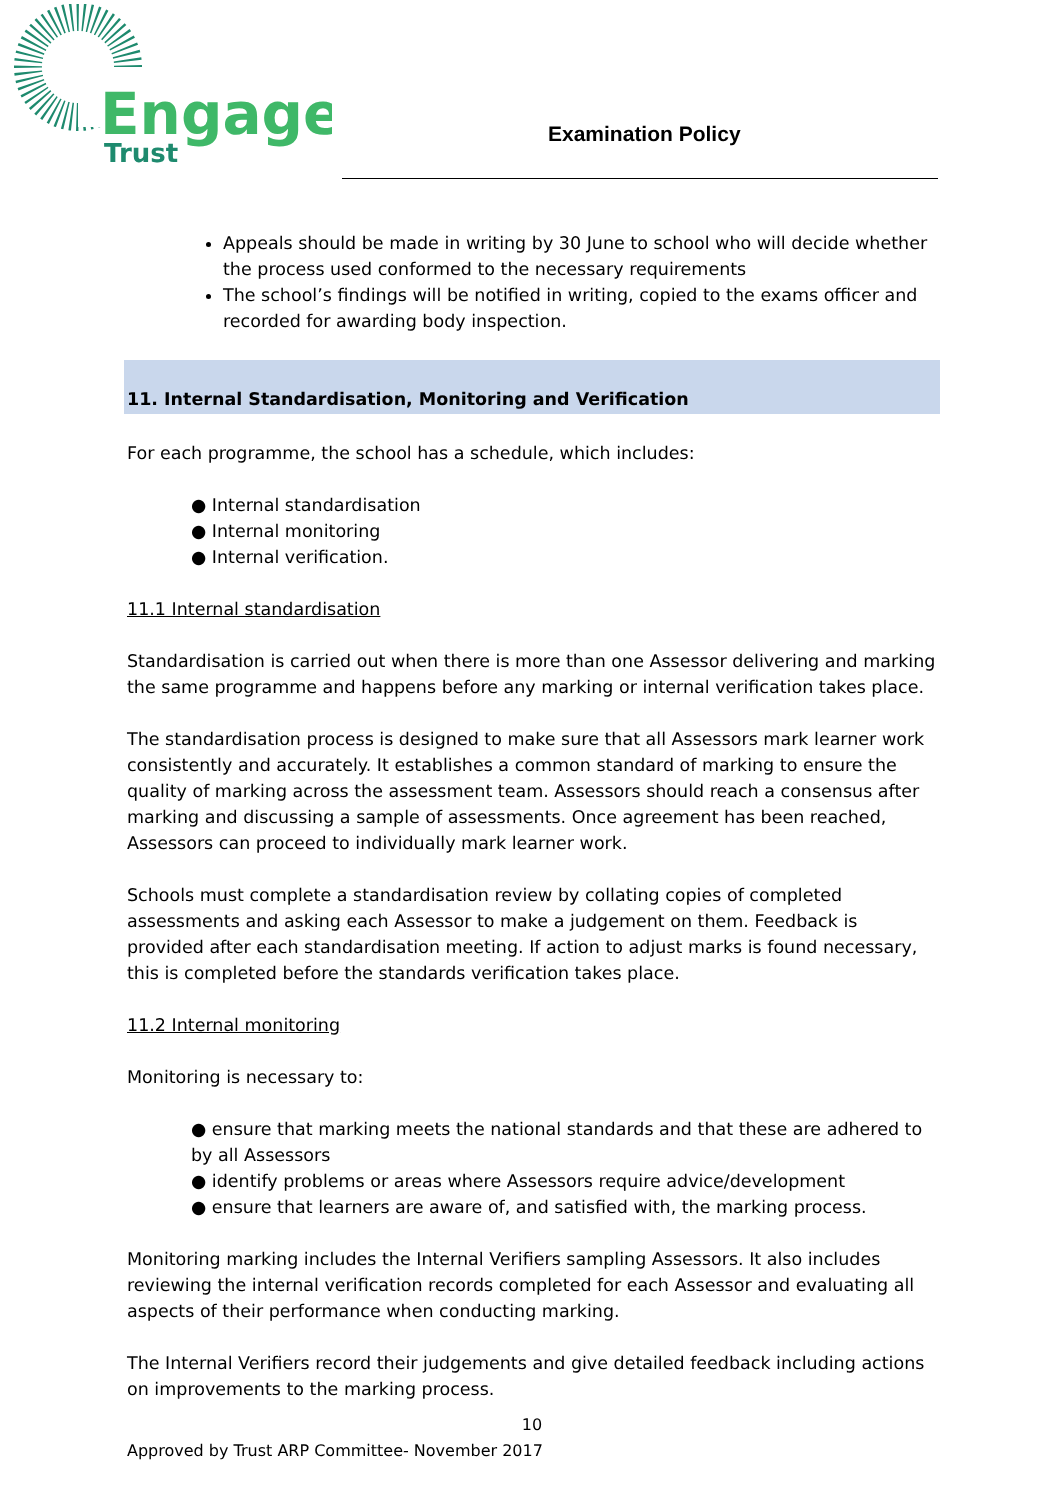Engage
Trust
Examination Policy
Appeals should be made in writing by 30 June to school who will decide whether the process used conformed to the necessary requirements
The school’s findings will be notified in writing, copied to the exams officer and recorded for awarding body inspection.
11. Internal Standardisation, Monitoring and Verification
For each programme, the school has a schedule, which includes:
● Internal standardisation
● Internal monitoring
● Internal verification.
11.1 Internal standardisation
Standardisation is carried out when there is more than one Assessor delivering and marking the same programme and happens before any marking or internal verification takes place.
The standardisation process is designed to make sure that all Assessors mark learner work consistently and accurately. It establishes a common standard of marking to ensure the quality of marking across the assessment team. Assessors should reach a consensus after marking and discussing a sample of assessments. Once agreement has been reached, Assessors can proceed to individually mark learner work.
Schools must complete a standardisation review by collating copies of completed assessments and asking each Assessor to make a judgement on them. Feedback is provided after each standardisation meeting. If action to adjust marks is found necessary, this is completed before the standards verification takes place.
11.2 Internal monitoring
Monitoring is necessary to:
● ensure that marking meets the national standards and that these are adhered to by all Assessors
● identify problems or areas where Assessors require advice/development
● ensure that learners are aware of, and satisfied with, the marking process.
Monitoring marking includes the Internal Verifiers sampling Assessors. It also includes reviewing the internal verification records completed for each Assessor and evaluating all aspects of their performance when conducting marking.
The Internal Verifiers record their judgements and give detailed feedback including actions on improvements to the marking process.
10
Approved by Trust ARP Committee- November 2017